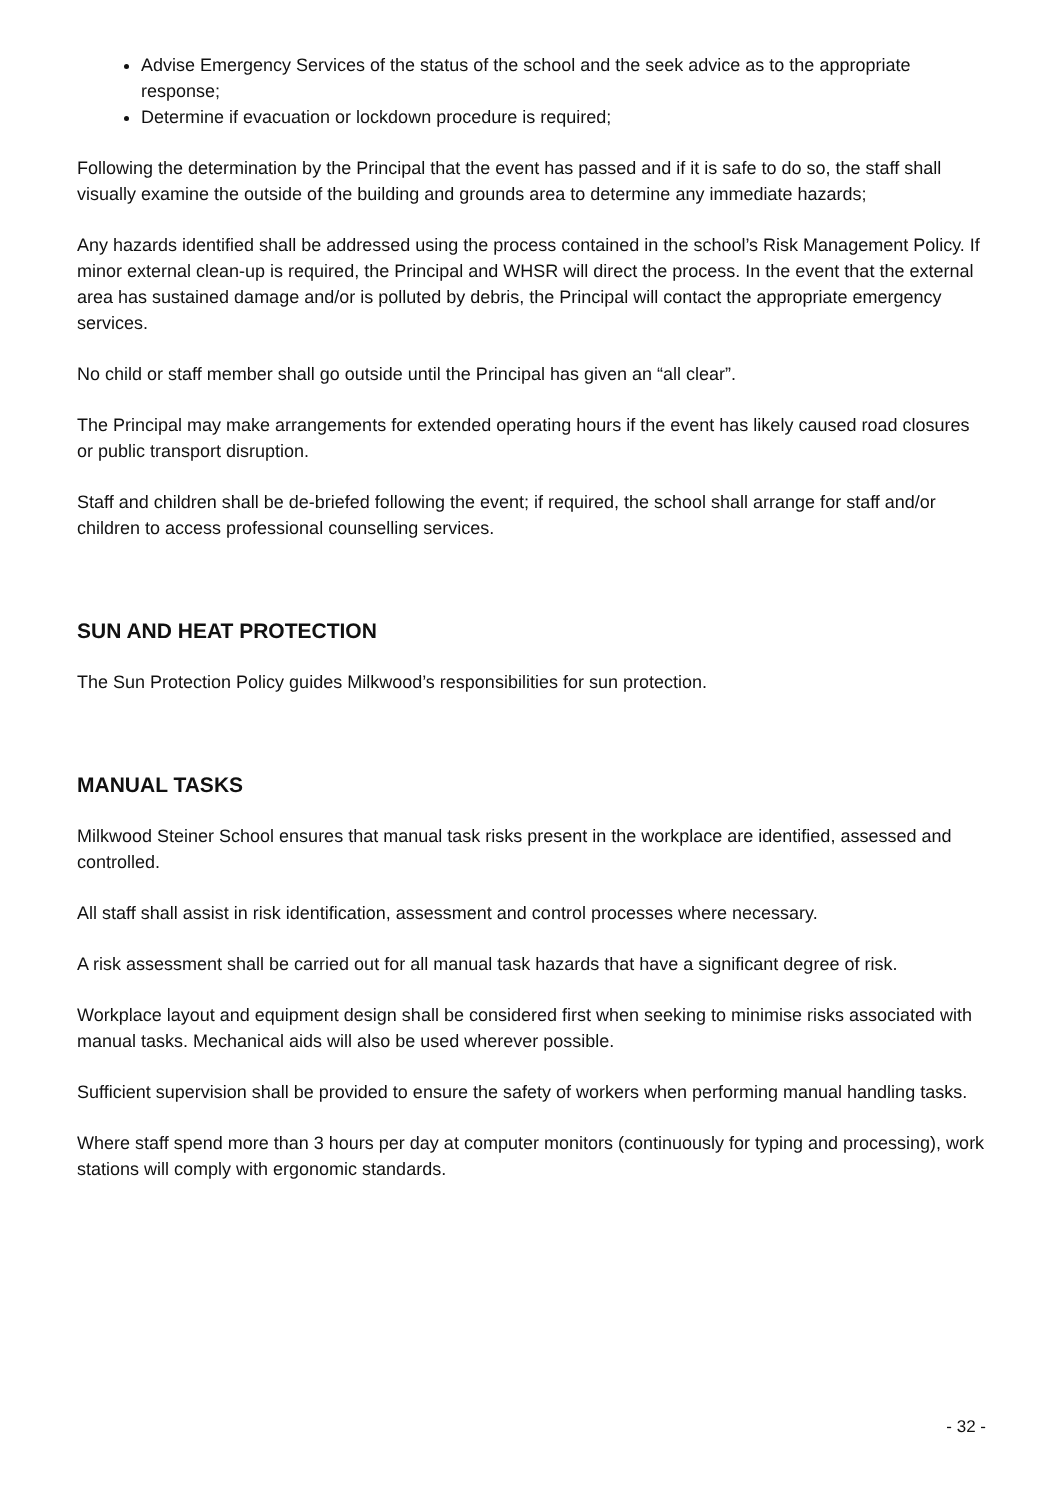Advise Emergency Services of the status of the school and the seek advice as to the appropriate response;
Determine if evacuation or lockdown procedure is required;
Following the determination by the Principal that the event has passed and if it is safe to do so, the staff shall visually examine the outside of the building and grounds area to determine any immediate hazards;
Any hazards identified shall be addressed using the process contained in the school’s Risk Management Policy. If minor external clean-up is required, the Principal and WHSR will direct the process. In the event that the external area has sustained damage and/or is polluted by debris, the Principal will contact the appropriate emergency services.
No child or staff member shall go outside until the Principal has given an “all clear”.
The Principal may make arrangements for extended operating hours if the event has likely caused road closures or public transport disruption.
Staff and children shall be de-briefed following the event; if required, the school shall arrange for staff and/or children to access professional counselling services.
SUN AND HEAT PROTECTION
The Sun Protection Policy guides Milkwood’s responsibilities for sun protection.
MANUAL TASKS
Milkwood Steiner School ensures that manual task risks present in the workplace are identified, assessed and controlled.
All staff shall assist in risk identification, assessment and control processes where necessary.
A risk assessment shall be carried out for all manual task hazards that have a significant degree of risk.
Workplace layout and equipment design shall be considered first when seeking to minimise risks associated with manual tasks. Mechanical aids will also be used wherever possible.
Sufficient supervision shall be provided to ensure the safety of workers when performing manual handling tasks.
Where staff spend more than 3 hours per day at computer monitors (continuously for typing and processing), work stations will comply with ergonomic standards.
- 32 -